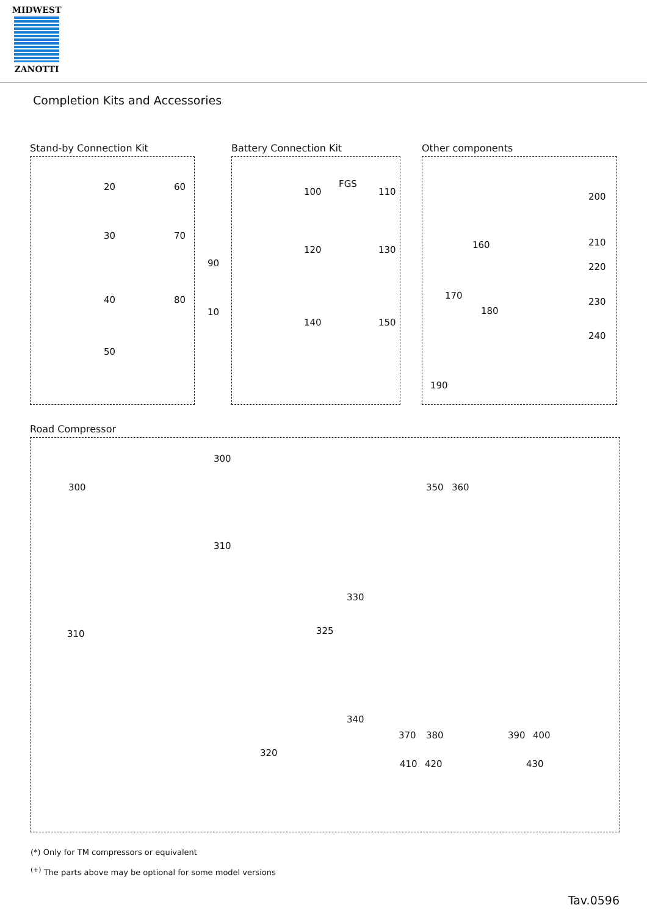MIDWEST
ZANOTTI
Completion Kits and Accessories
Stand-by Connection Kit
20 60
30 70
40 80
50
90
10
Battery Connection Kit
100 110
FGS
120 130
140 150
Other components
160
200
210
220
170
180
230
240
190
Road Compressor
300
300 350 360
310
330
310 325
340
370 380 390 400
320
410 420 430
(*) Only for TM compressors or equivalent
<sup>(+)</sup> The parts above may be optional for some model versions
Tav.0596